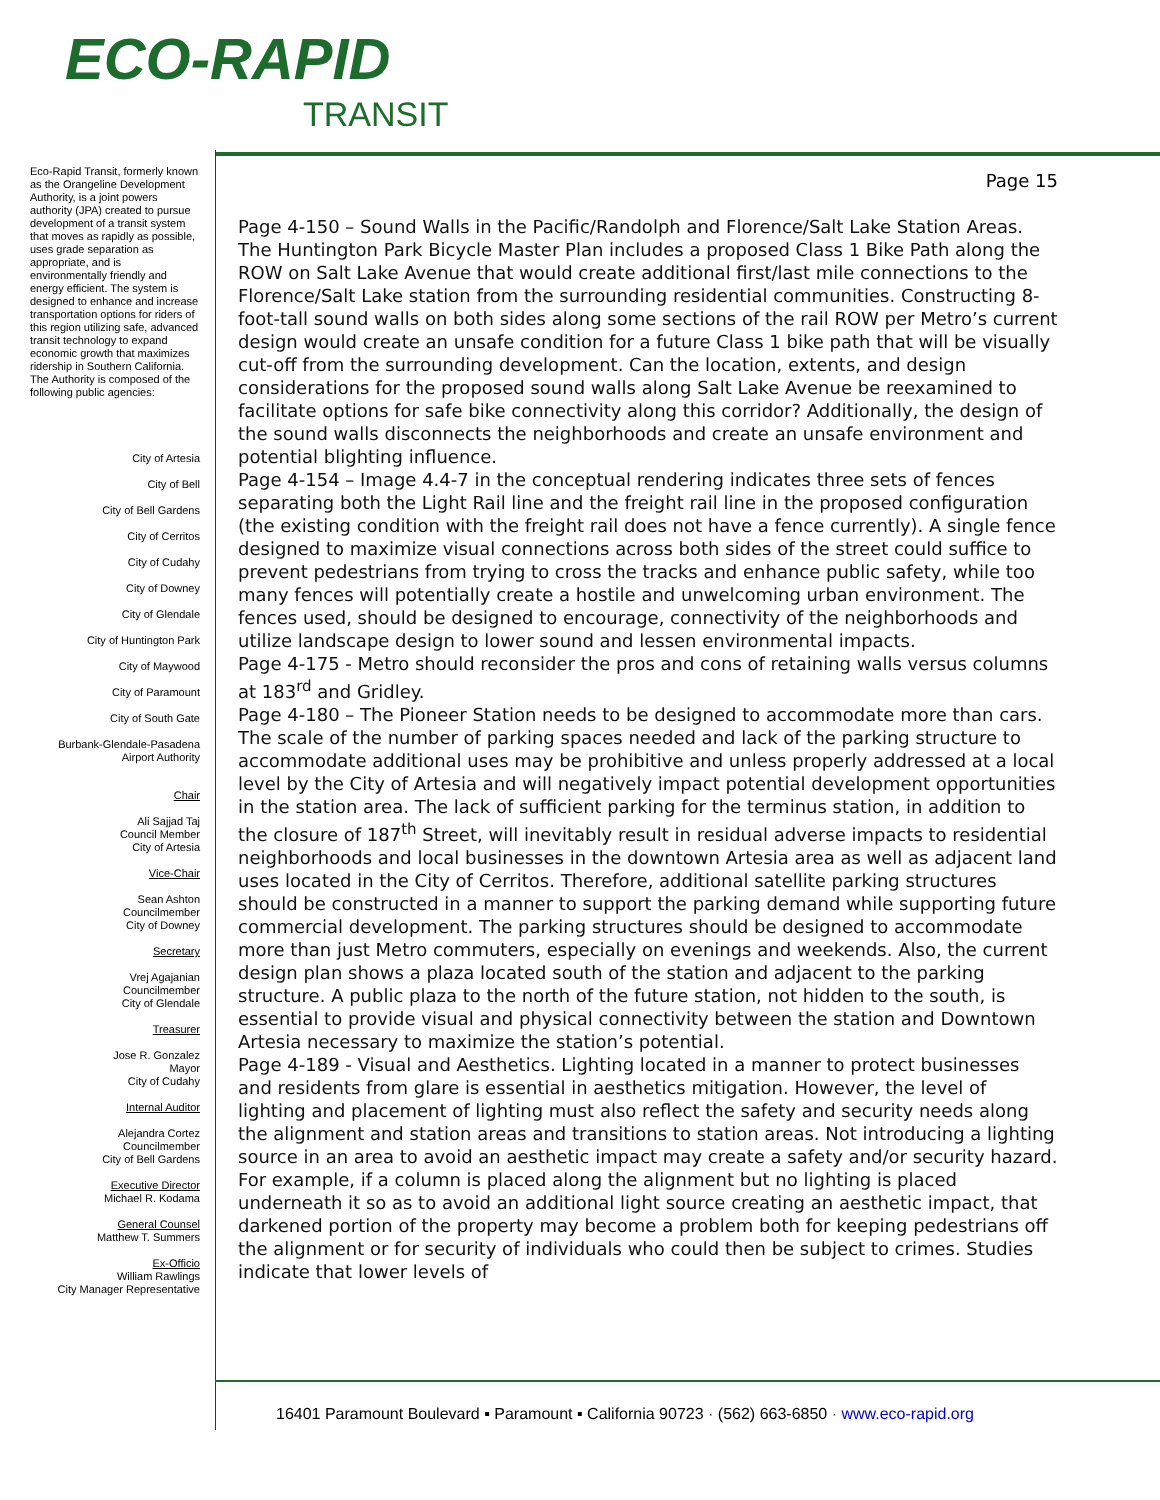ECO-RAPID
TRANSIT
Eco-Rapid Transit, formerly known as the Orangeline Development Authority, is a joint powers authority (JPA) created to pursue development of a transit system that moves as rapidly as possible, uses grade separation as appropriate, and is environmentally friendly and energy efficient. The system is designed to enhance and increase transportation options for riders of this region utilizing safe, advanced transit technology to expand economic growth that maximizes ridership in Southern California.
The Authority is composed of the following public agencies:
City of Artesia
City of Bell
City of Bell Gardens
City of Cerritos
City of Cudahy
City of Downey
City of Glendale
City of Huntington Park
City of Maywood
City of Paramount
City of South Gate
Burbank-Glendale-Pasadena
Airport Authority
Chair
Ali Sajjad Taj
Council Member
City of Artesia
Vice-Chair
Sean Ashton
Councilmember
City of Downey
Secretary
Vrej Agajanian
Councilmember
City of Glendale
Treasurer
Jose R. Gonzalez
Mayor
City of Cudahy
Internal Auditor
Alejandra Cortez
Councilmember
City of Bell Gardens
Executive Director
Michael R. Kodama
General Counsel
Matthew T. Summers
Ex-Officio
William Rawlings
City Manager Representative
Page 15
Page 4-150 – Sound Walls in the Pacific/Randolph and Florence/Salt Lake Station Areas. The Huntington Park Bicycle Master Plan includes a proposed Class 1 Bike Path along the ROW on Salt Lake Avenue that would create additional first/last mile connections to the Florence/Salt Lake station from the surrounding residential communities. Constructing 8-foot-tall sound walls on both sides along some sections of the rail ROW per Metro’s current design would create an unsafe condition for a future Class 1 bike path that will be visually cut-off from the surrounding development. Can the location, extents, and design considerations for the proposed sound walls along Salt Lake Avenue be reexamined to facilitate options for safe bike connectivity along this corridor? Additionally, the design of the sound walls disconnects the neighborhoods and create an unsafe environment and potential blighting influence.
Page 4-154 – Image 4.4-7 in the conceptual rendering indicates three sets of fences separating both the Light Rail line and the freight rail line in the proposed configuration (the existing condition with the freight rail does not have a fence currently). A single fence designed to maximize visual connections across both sides of the street could suffice to prevent pedestrians from trying to cross the tracks and enhance public safety, while too many fences will potentially create a hostile and unwelcoming urban environment. The fences used, should be designed to encourage, connectivity of the neighborhoods and utilize landscape design to lower sound and lessen environmental impacts.
Page 4-175 - Metro should reconsider the pros and cons of retaining walls versus columns at 183<sup>rd</sup> and Gridley.
Page 4-180 – The Pioneer Station needs to be designed to accommodate more than cars. The scale of the number of parking spaces needed and lack of the parking structure to accommodate additional uses may be prohibitive and unless properly addressed at a local level by the City of Artesia and will negatively impact potential development opportunities in the station area. The lack of sufficient parking for the terminus station, in addition to the closure of 187<sup>th</sup> Street, will inevitably result in residual adverse impacts to residential neighborhoods and local businesses in the downtown Artesia area as well as adjacent land uses located in the City of Cerritos. Therefore, additional satellite parking structures should be constructed in a manner to support the parking demand while supporting future commercial development. The parking structures should be designed to accommodate more than just Metro commuters, especially on evenings and weekends. Also, the current design plan shows a plaza located south of the station and adjacent to the parking structure. A public plaza to the north of the future station, not hidden to the south, is essential to provide visual and physical connectivity between the station and Downtown Artesia necessary to maximize the station’s potential.
Page 4-189 - Visual and Aesthetics. Lighting located in a manner to protect businesses and residents from glare is essential in aesthetics mitigation. However, the level of lighting and placement of lighting must also reflect the safety and security needs along the alignment and station areas and transitions to station areas. Not introducing a lighting source in an area to avoid an aesthetic impact may create a safety and/or security hazard. For example, if a column is placed along the alignment but no lighting is placed underneath it so as to avoid an additional light source creating an aesthetic impact, that darkened portion of the property may become a problem both for keeping pedestrians off the alignment or for security of individuals who could then be subject to crimes. Studies indicate that lower levels of
16401 Paramount Boulevard ▪ Paramount ▪ California 90723 · (562) 663-6850 · www.eco-rapid.org